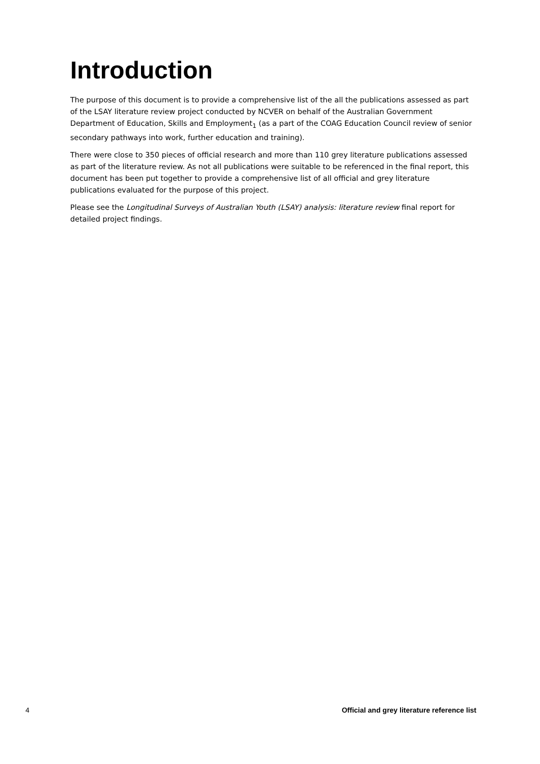Introduction
The purpose of this document is to provide a comprehensive list of the all the publications assessed as part of the LSAY literature review project conducted by NCVER on behalf of the Australian Government Department of Education, Skills and Employment<sub>1</sub> (as a part of the COAG Education Council review of senior secondary pathways into work, further education and training).
There were close to 350 pieces of official research and more than 110 grey literature publications assessed as part of the literature review. As not all publications were suitable to be referenced in the final report, this document has been put together to provide a comprehensive list of all official and grey literature publications evaluated for the purpose of this project.
Please see the Longitudinal Surveys of Australian Youth (LSAY) analysis: literature review final report for detailed project findings.
4 Official and grey literature reference list